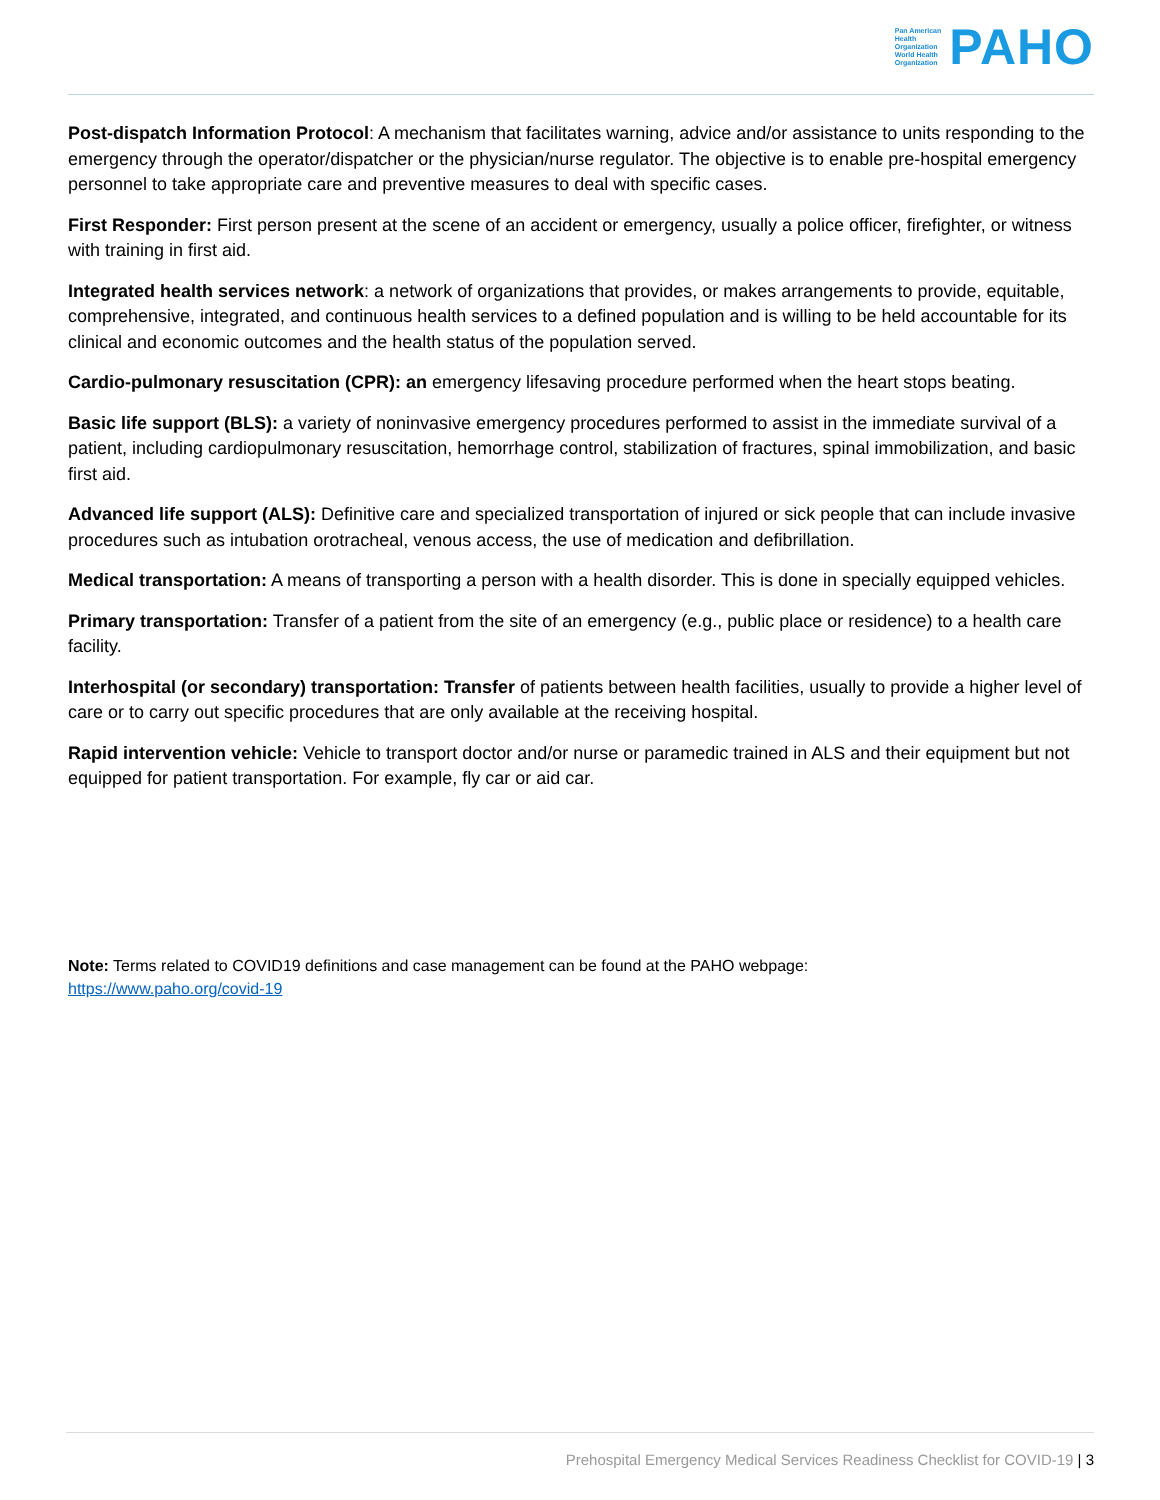Pan American
Health
Organization
World Health
Organization
PAHO
Post-dispatch Information Protocol: A mechanism that facilitates warning, advice and/or assistance to units responding to the emergency through the operator/dispatcher or the physician/nurse regulator. The objective is to enable pre-hospital emergency personnel to take appropriate care and preventive measures to deal with specific cases.
First Responder: First person present at the scene of an accident or emergency, usually a police officer, firefighter, or witness with training in first aid.
Integrated health services network: a network of organizations that provides, or makes arrangements to provide, equitable, comprehensive, integrated, and continuous health services to a defined population and is willing to be held accountable for its clinical and economic outcomes and the health status of the population served.
Cardio-pulmonary resuscitation (CPR): an emergency lifesaving procedure performed when the heart stops beating.
Basic life support (BLS): a variety of noninvasive emergency procedures performed to assist in the immediate survival of a patient, including cardiopulmonary resuscitation, hemorrhage control, stabilization of fractures, spinal immobilization, and basic first aid.
Advanced life support (ALS): Definitive care and specialized transportation of injured or sick people that can include invasive procedures such as intubation orotracheal, venous access, the use of medication and defibrillation.
Medical transportation: A means of transporting a person with a health disorder. This is done in specially equipped vehicles.
Primary transportation: Transfer of a patient from the site of an emergency (e.g., public place or residence) to a health care facility.
Interhospital (or secondary) transportation: Transfer of patients between health facilities, usually to provide a higher level of care or to carry out specific procedures that are only available at the receiving hospital.
Rapid intervention vehicle: Vehicle to transport doctor and/or nurse or paramedic trained in ALS and their equipment but not equipped for patient transportation. For example, fly car or aid car.
Note: Terms related to COVID19 definitions and case management can be found at the PAHO webpage:
https://www.paho.org/covid-19
Prehospital Emergency Medical Services Readiness Checklist for COVID-19 | 3